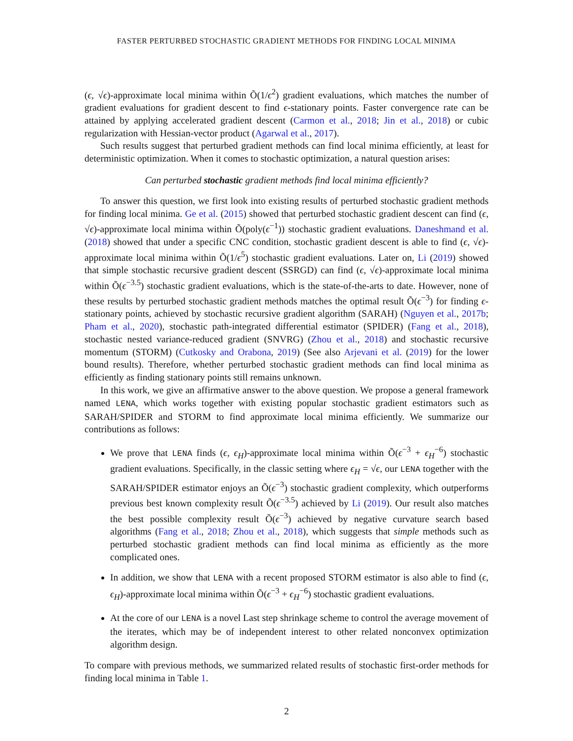FASTER PERTURBED STOCHASTIC GRADIENT METHODS FOR FINDING LOCAL MINIMA
(ϵ, √ϵ)-approximate local minima within Õ(1/ϵ<sup>2</sup>) gradient evaluations, which matches the number of gradient evaluations for gradient descent to find ϵ-stationary points. Faster convergence rate can be attained by applying accelerated gradient descent (Carmon et al., 2018; Jin et al., 2018) or cubic regularization with Hessian-vector product (Agarwal et al., 2017).
Such results suggest that perturbed gradient methods can find local minima efficiently, at least for deterministic optimization. When it comes to stochastic optimization, a natural question arises:
Can perturbed stochastic gradient methods find local minima efficiently?
To answer this question, we first look into existing results of perturbed stochastic gradient methods for finding local minima. Ge et al. (2015) showed that perturbed stochastic gradient descent can find (ϵ, √ϵ)-approximate local minima within Õ(poly(ϵ<sup>−1</sup>)) stochastic gradient evaluations. Daneshmand et al. (2018) showed that under a specific CNC condition, stochastic gradient descent is able to find (ϵ, √ϵ)-approximate local minima within Õ(1/ϵ<sup>5</sup>) stochastic gradient evaluations. Later on, Li (2019) showed that simple stochastic recursive gradient descent (SSRGD) can find (ϵ, √ϵ)-approximate local minima within Õ(ϵ<sup>−3.5</sup>) stochastic gradient evaluations, which is the state-of-the-arts to date. However, none of these results by perturbed stochastic gradient methods matches the optimal result Õ(ϵ<sup>−3</sup>) for finding ϵ-stationary points, achieved by stochastic recursive gradient algorithm (SARAH) (Nguyen et al., 2017b; Pham et al., 2020), stochastic path-integrated differential estimator (SPIDER) (Fang et al., 2018), stochastic nested variance-reduced gradient (SNVRG) (Zhou et al., 2018) and stochastic recursive momentum (STORM) (Cutkosky and Orabona, 2019) (See also Arjevani et al. (2019) for the lower bound results). Therefore, whether perturbed stochastic gradient methods can find local minima as efficiently as finding stationary points still remains unknown.
In this work, we give an affirmative answer to the above question. We propose a general framework named LENA, which works together with existing popular stochastic gradient estimators such as SARAH/SPIDER and STORM to find approximate local minima efficiently. We summarize our contributions as follows:
We prove that LENA finds (ϵ, ϵ<sub>H</sub>)-approximate local minima within Õ(ϵ<sup>−3</sup> + ϵ<sub>H</sub><sup>−6</sup>) stochastic gradient evaluations. Specifically, in the classic setting where ϵ<sub>H</sub> = √ϵ, our LENA together with the SARAH/SPIDER estimator enjoys an Õ(ϵ<sup>−3</sup>) stochastic gradient complexity, which outperforms previous best known complexity result Õ(ϵ<sup>−3.5</sup>) achieved by Li (2019). Our result also matches the best possible complexity result Õ(ϵ<sup>−3</sup>) achieved by negative curvature search based algorithms (Fang et al., 2018; Zhou et al., 2018), which suggests that simple methods such as perturbed stochastic gradient methods can find local minima as efficiently as the more complicated ones.
In addition, we show that LENA with a recent proposed STORM estimator is also able to find (ϵ, ϵ<sub>H</sub>)-approximate local minima within Õ(ϵ<sup>−3</sup> + ϵ<sub>H</sub><sup>−6</sup>) stochastic gradient evaluations.
At the core of our LENA is a novel Last step shrinkage scheme to control the average movement of the iterates, which may be of independent interest to other related nonconvex optimization algorithm design.
To compare with previous methods, we summarized related results of stochastic first-order methods for finding local minima in Table 1.
2